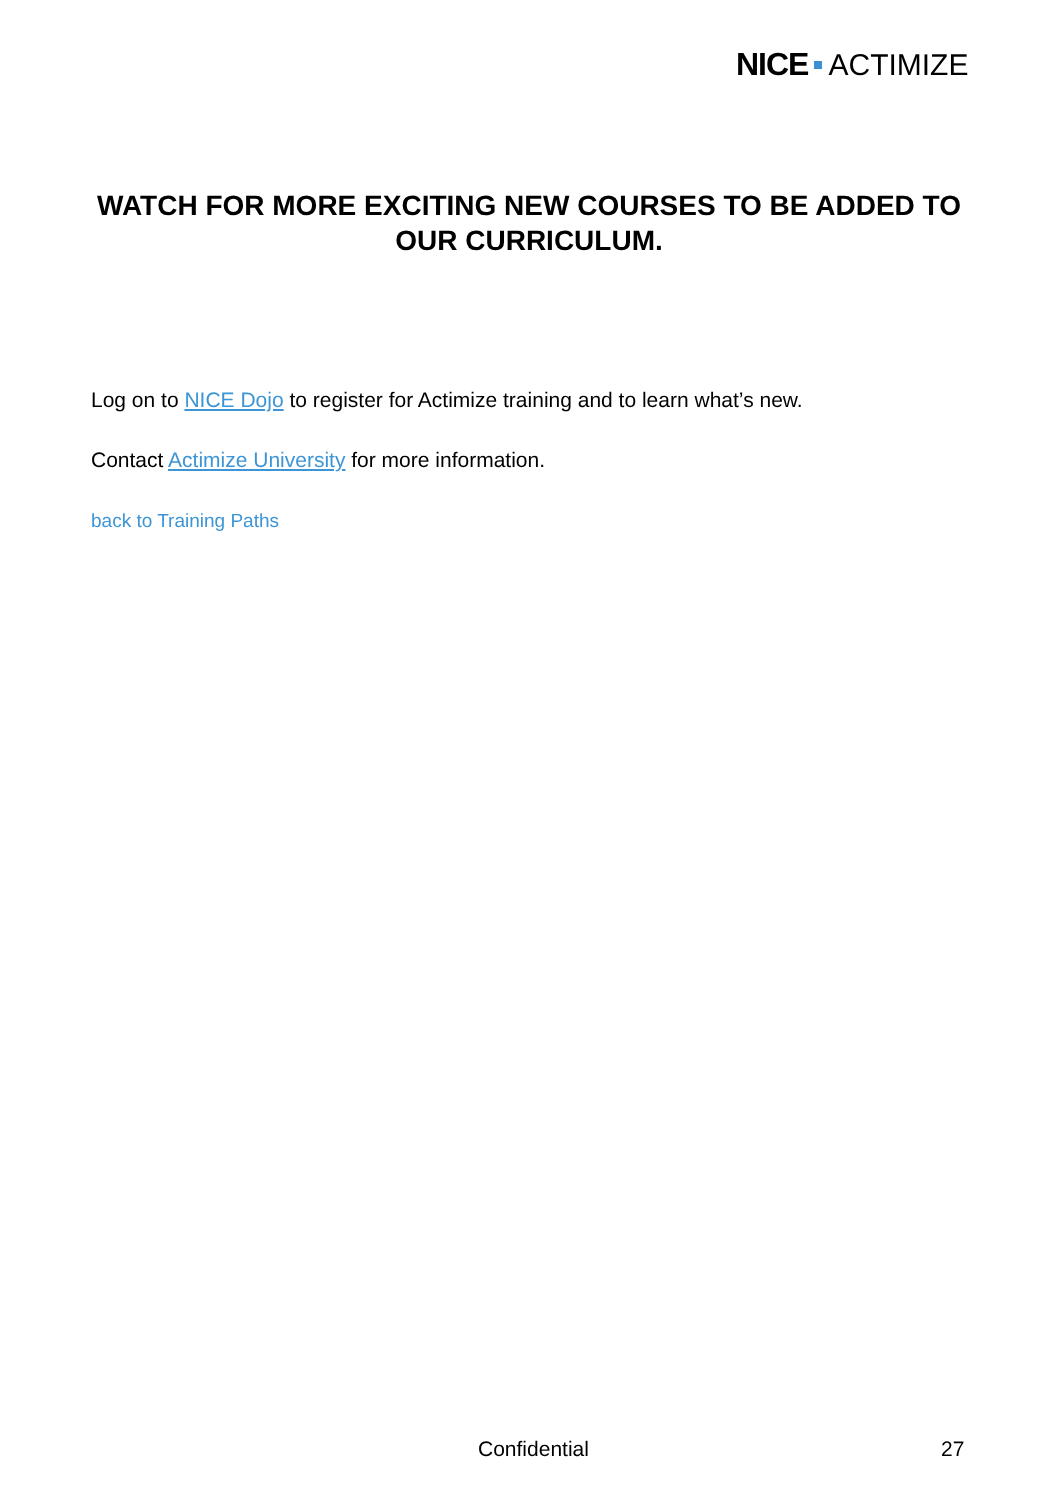NICE ACTIMIZE
WATCH FOR MORE EXCITING NEW COURSES TO BE ADDED TO OUR CURRICULUM.
Log on to NICE Dojo to register for Actimize training and to learn what’s new.
Contact Actimize University for more information.
back to Training Paths
Confidential 27